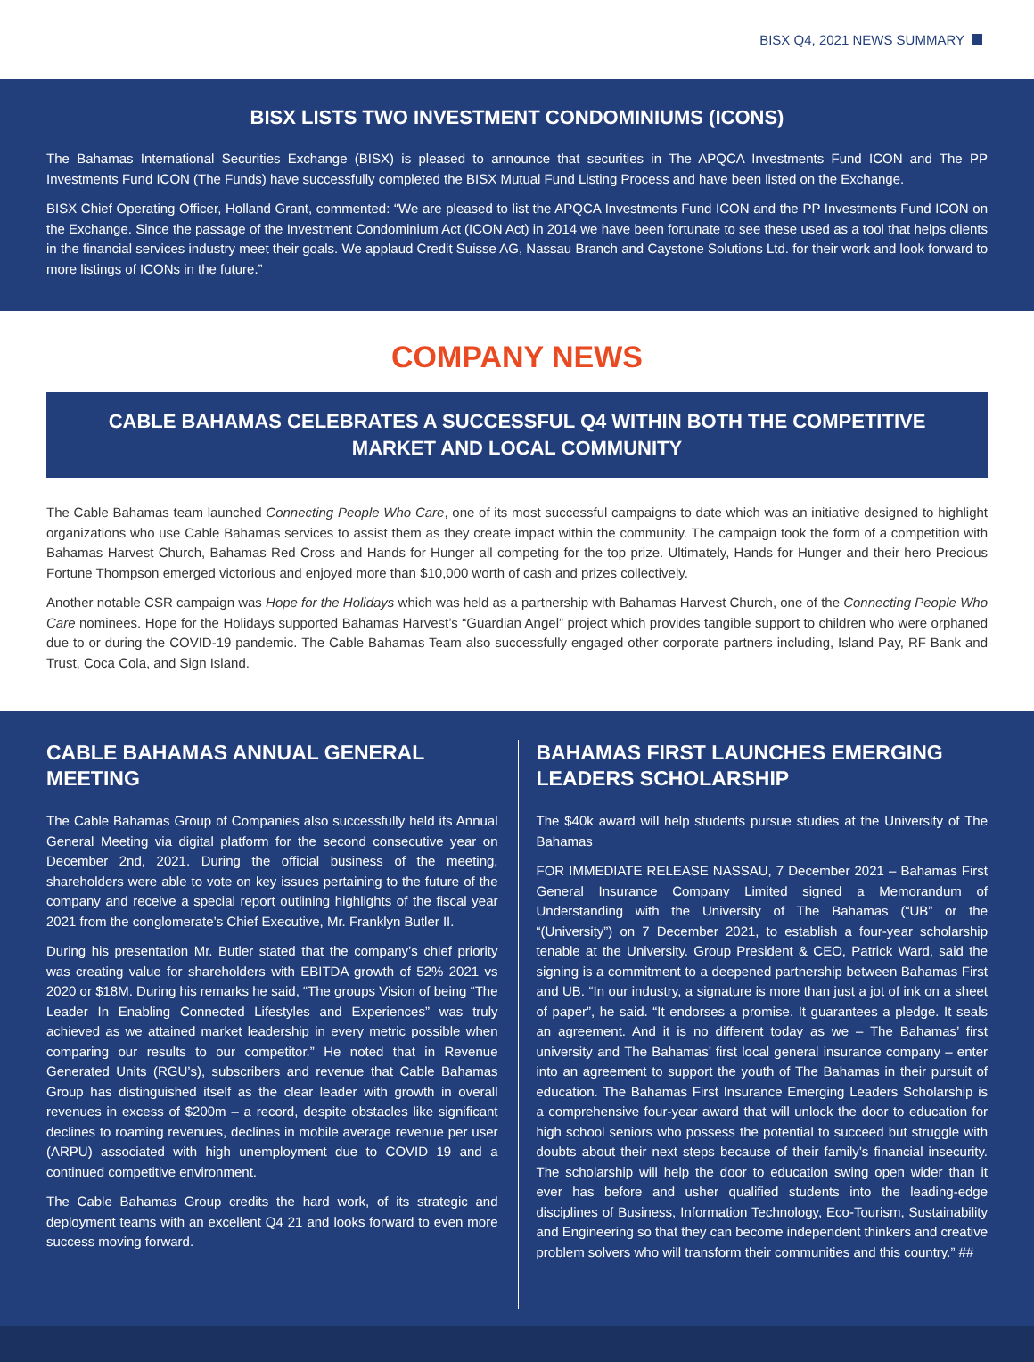BISX Q4, 2021 NEWS SUMMARY
BISX LISTS TWO INVESTMENT CONDOMINIUMS (ICONS)
The Bahamas International Securities Exchange (BISX) is pleased to announce that securities in The APQCA Investments Fund ICON and The PP Investments Fund ICON (The Funds) have successfully completed the BISX Mutual Fund Listing Process and have been listed on the Exchange.
BISX Chief Operating Officer, Holland Grant, commented: “We are pleased to list the APQCA Investments Fund ICON and the PP Investments Fund ICON on the Exchange. Since the passage of the Investment Condominium Act (ICON Act) in 2014 we have been fortunate to see these used as a tool that helps clients in the financial services industry meet their goals. We applaud Credit Suisse AG, Nassau Branch and Caystone Solutions Ltd. for their work and look forward to more listings of ICONs in the future.”
COMPANY NEWS
CABLE BAHAMAS CELEBRATES A SUCCESSFUL Q4 WITHIN BOTH THE COMPETITIVE MARKET AND LOCAL COMMUNITY
The Cable Bahamas team launched Connecting People Who Care, one of its most successful campaigns to date which was an initiative designed to highlight organizations who use Cable Bahamas services to assist them as they create impact within the community. The campaign took the form of a competition with Bahamas Harvest Church, Bahamas Red Cross and Hands for Hunger all competing for the top prize. Ultimately, Hands for Hunger and their hero Precious Fortune Thompson emerged victorious and enjoyed more than $10,000 worth of cash and prizes collectively.
Another notable CSR campaign was Hope for the Holidays which was held as a partnership with Bahamas Harvest Church, one of the Connecting People Who Care nominees. Hope for the Holidays supported Bahamas Harvest’s “Guardian Angel” project which provides tangible support to children who were orphaned due to or during the COVID-19 pandemic. The Cable Bahamas Team also successfully engaged other corporate partners including, Island Pay, RF Bank and Trust, Coca Cola, and Sign Island.
CABLE BAHAMAS ANNUAL GENERAL MEETING
The Cable Bahamas Group of Companies also successfully held its Annual General Meeting via digital platform for the second consecutive year on December 2nd, 2021. During the official business of the meeting, shareholders were able to vote on key issues pertaining to the future of the company and receive a special report outlining highlights of the fiscal year 2021 from the conglomerate’s Chief Executive, Mr. Franklyn Butler II.
During his presentation Mr. Butler stated that the company’s chief priority was creating value for shareholders with EBITDA growth of 52% 2021 vs 2020 or $18M. During his remarks he said, “The groups Vision of being “The Leader In Enabling Connected Lifestyles and Experiences” was truly achieved as we attained market leadership in every metric possible when comparing our results to our competitor.” He noted that in Revenue Generated Units (RGU’s), subscribers and revenue that Cable Bahamas Group has distinguished itself as the clear leader with growth in overall revenues in excess of $200m – a record, despite obstacles like significant declines to roaming revenues, declines in mobile average revenue per user (ARPU) associated with high unemployment due to COVID 19 and a continued competitive environment.
The Cable Bahamas Group credits the hard work, of its strategic and deployment teams with an excellent Q4 21 and looks forward to even more success moving forward.
BAHAMAS FIRST LAUNCHES EMERGING LEADERS SCHOLARSHIP
The $40k award will help students pursue studies at the University of The Bahamas
FOR IMMEDIATE RELEASE NASSAU, 7 December 2021 – Bahamas First General Insurance Company Limited signed a Memorandum of Understanding with the University of The Bahamas (“UB” or the “(University”) on 7 December 2021, to establish a four-year scholarship tenable at the University. Group President & CEO, Patrick Ward, said the signing is a commitment to a deepened partnership between Bahamas First and UB. “In our industry, a signature is more than just a jot of ink on a sheet of paper”, he said. “It endorses a promise. It guarantees a pledge. It seals an agreement. And it is no different today as we – The Bahamas’ first university and The Bahamas’ first local general insurance company – enter into an agreement to support the youth of The Bahamas in their pursuit of education. The Bahamas First Insurance Emerging Leaders Scholarship is a comprehensive four-year award that will unlock the door to education for high school seniors who possess the potential to succeed but struggle with doubts about their next steps because of their family’s financial insecurity. The scholarship will help the door to education swing open wider than it ever has before and usher qualified students into the leading-edge disciplines of Business, Information Technology, Eco-Tourism, Sustainability and Engineering so that they can become independent thinkers and creative problem solvers who will transform their communities and this country.” ##